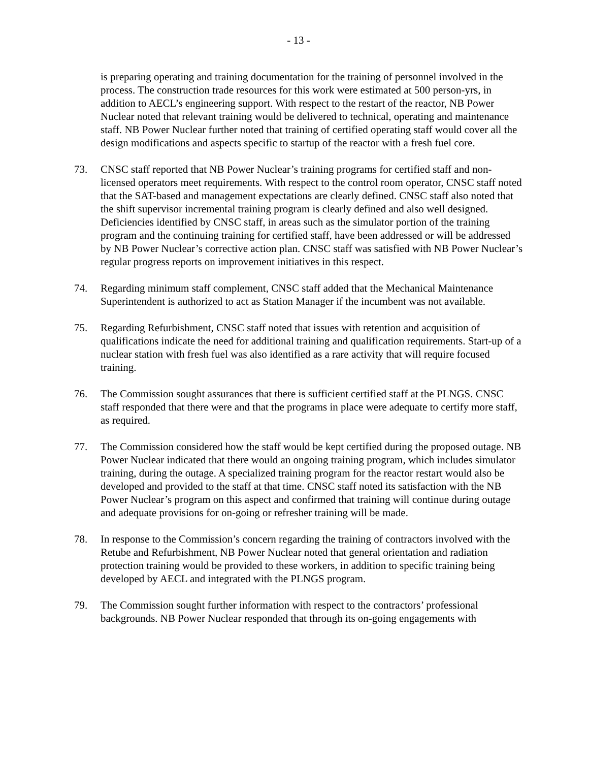- 13 -
is preparing operating and training documentation for the training of personnel involved in the process. The construction trade resources for this work were estimated at 500 person-yrs, in addition to AECL’s engineering support. With respect to the restart of the reactor, NB Power Nuclear noted that relevant training would be delivered to technical, operating and maintenance staff. NB Power Nuclear further noted that training of certified operating staff would cover all the design modifications and aspects specific to startup of the reactor with a fresh fuel core.
73. CNSC staff reported that NB Power Nuclear’s training programs for certified staff and non-licensed operators meet requirements. With respect to the control room operator, CNSC staff noted that the SAT-based and management expectations are clearly defined. CNSC staff also noted that the shift supervisor incremental training program is clearly defined and also well designed. Deficiencies identified by CNSC staff, in areas such as the simulator portion of the training program and the continuing training for certified staff, have been addressed or will be addressed by NB Power Nuclear’s corrective action plan. CNSC staff was satisfied with NB Power Nuclear’s regular progress reports on improvement initiatives in this respect.
74. Regarding minimum staff complement, CNSC staff added that the Mechanical Maintenance Superintendent is authorized to act as Station Manager if the incumbent was not available.
75. Regarding Refurbishment, CNSC staff noted that issues with retention and acquisition of qualifications indicate the need for additional training and qualification requirements. Start-up of a nuclear station with fresh fuel was also identified as a rare activity that will require focused training.
76. The Commission sought assurances that there is sufficient certified staff at the PLNGS. CNSC staff responded that there were and that the programs in place were adequate to certify more staff, as required.
77. The Commission considered how the staff would be kept certified during the proposed outage. NB Power Nuclear indicated that there would an ongoing training program, which includes simulator training, during the outage. A specialized training program for the reactor restart would also be developed and provided to the staff at that time. CNSC staff noted its satisfaction with the NB Power Nuclear’s program on this aspect and confirmed that training will continue during outage and adequate provisions for on-going or refresher training will be made.
78. In response to the Commission’s concern regarding the training of contractors involved with the Retube and Refurbishment, NB Power Nuclear noted that general orientation and radiation protection training would be provided to these workers, in addition to specific training being developed by AECL and integrated with the PLNGS program.
79. The Commission sought further information with respect to the contractors’ professional backgrounds. NB Power Nuclear responded that through its on-going engagements with